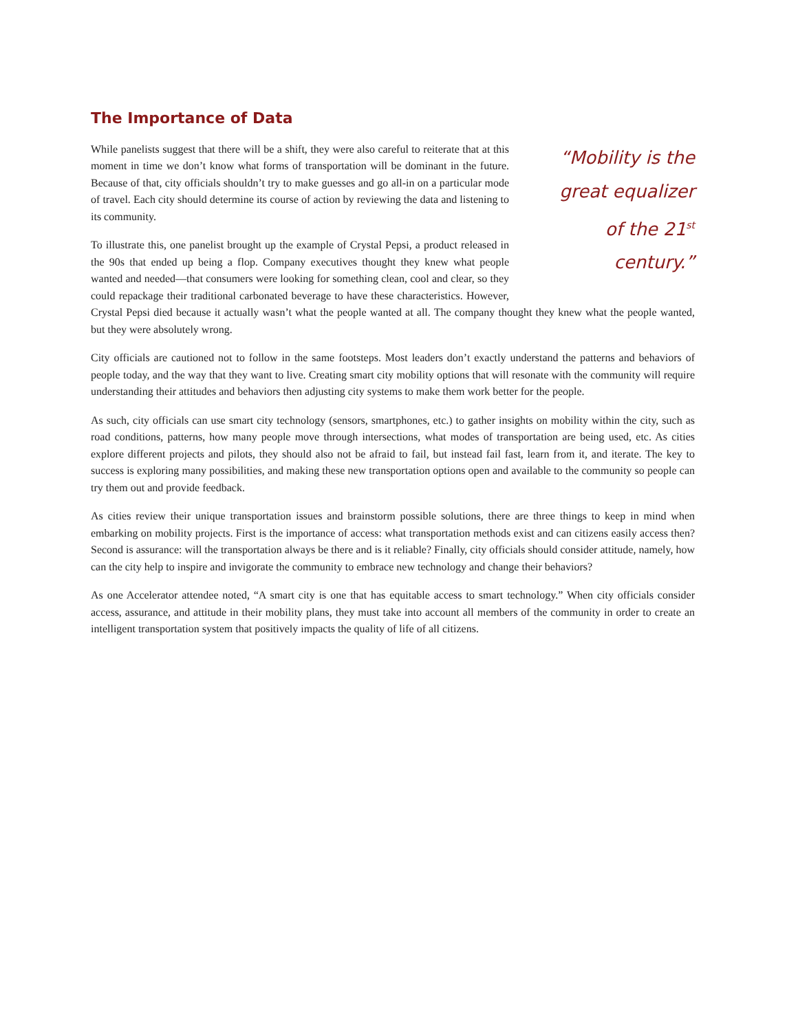The Importance of Data
“Mobility is the great equalizer of the 21<sup>st</sup> century.”
While panelists suggest that there will be a shift, they were also careful to reiterate that at this moment in time we don’t know what forms of transportation will be dominant in the future. Because of that, city officials shouldn’t try to make guesses and go all-in on a particular mode of travel. Each city should determine its course of action by reviewing the data and listening to its community.
To illustrate this, one panelist brought up the example of Crystal Pepsi, a product released in the 90s that ended up being a flop. Company executives thought they knew what people wanted and needed—that consumers were looking for something clean, cool and clear, so they could repackage their traditional carbonated beverage to have these characteristics. However, Crystal Pepsi died because it actually wasn’t what the people wanted at all. The company thought they knew what the people wanted, but they were absolutely wrong.
City officials are cautioned not to follow in the same footsteps. Most leaders don’t exactly understand the patterns and behaviors of people today, and the way that they want to live. Creating smart city mobility options that will resonate with the community will require understanding their attitudes and behaviors then adjusting city systems to make them work better for the people.
As such, city officials can use smart city technology (sensors, smartphones, etc.) to gather insights on mobility within the city, such as road conditions, patterns, how many people move through intersections, what modes of transportation are being used, etc. As cities explore different projects and pilots, they should also not be afraid to fail, but instead fail fast, learn from it, and iterate. The key to success is exploring many possibilities, and making these new transportation options open and available to the community so people can try them out and provide feedback.
As cities review their unique transportation issues and brainstorm possible solutions, there are three things to keep in mind when embarking on mobility projects. First is the importance of access: what transportation methods exist and can citizens easily access then? Second is assurance: will the transportation always be there and is it reliable? Finally, city officials should consider attitude, namely, how can the city help to inspire and invigorate the community to embrace new technology and change their behaviors?
As one Accelerator attendee noted, “A smart city is one that has equitable access to smart technology.” When city officials consider access, assurance, and attitude in their mobility plans, they must take into account all members of the community in order to create an intelligent transportation system that positively impacts the quality of life of all citizens.